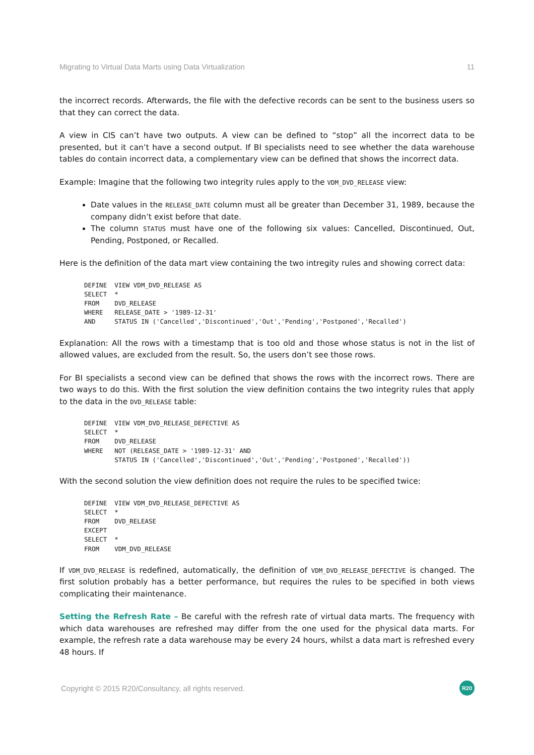Migrating to Virtual Data Marts using Data Virtualization 11
the incorrect records. Afterwards, the file with the defective records can be sent to the business users so that they can correct the data.
A view in CIS can’t have two outputs. A view can be defined to “stop” all the incorrect data to be presented, but it can’t have a second output. If BI specialists need to see whether the data warehouse tables do contain incorrect data, a complementary view can be defined that shows the incorrect data.
Example: Imagine that the following two integrity rules apply to the VDM_DVD_RELEASE view:
Date values in the RELEASE_DATE column must all be greater than December 31, 1989, because the company didn’t exist before that date.
The column STATUS must have one of the following six values: Cancelled, Discontinued, Out, Pending, Postponed, or Recalled.
Here is the definition of the data mart view containing the two intregity rules and showing correct data:
DEFINE  VIEW VDM_DVD_RELEASE AS
SELECT  *
FROM    DVD_RELEASE
WHERE   RELEASE_DATE > '1989-12-31'
AND     STATUS IN ('Cancelled','Discontinued','Out','Pending','Postponed','Recalled')
Explanation: All the rows with a timestamp that is too old and those whose status is not in the list of allowed values, are excluded from the result. So, the users don’t see those rows.
For BI specialists a second view can be defined that shows the rows with the incorrect rows. There are two ways to do this. With the first solution the view definition contains the two integrity rules that apply to the data in the DVD_RELEASE table:
DEFINE  VIEW VDM_DVD_RELEASE_DEFECTIVE AS
SELECT  *
FROM    DVD_RELEASE
WHERE   NOT (RELEASE_DATE > '1989-12-31' AND
        STATUS IN ('Cancelled','Discontinued','Out','Pending','Postponed','Recalled'))
With the second solution the view definition does not require the rules to be specified twice:
DEFINE  VIEW VDM_DVD_RELEASE_DEFECTIVE AS
SELECT  *
FROM    DVD_RELEASE
EXCEPT
SELECT  *
FROM    VDM_DVD_RELEASE
If VDM_DVD_RELEASE is redefined, automatically, the definition of VDM_DVD_RELEASE_DEFECTIVE is changed. The first solution probably has a better performance, but requires the rules to be specified in both views complicating their maintenance.
Setting the Refresh Rate – Be careful with the refresh rate of virtual data marts. The frequency with which data warehouses are refreshed may differ from the one used for the physical data marts. For example, the refresh rate a data warehouse may be every 24 hours, whilst a data mart is refreshed every 48 hours. If
Copyright © 2015 R20/Consultancy, all rights reserved. R20